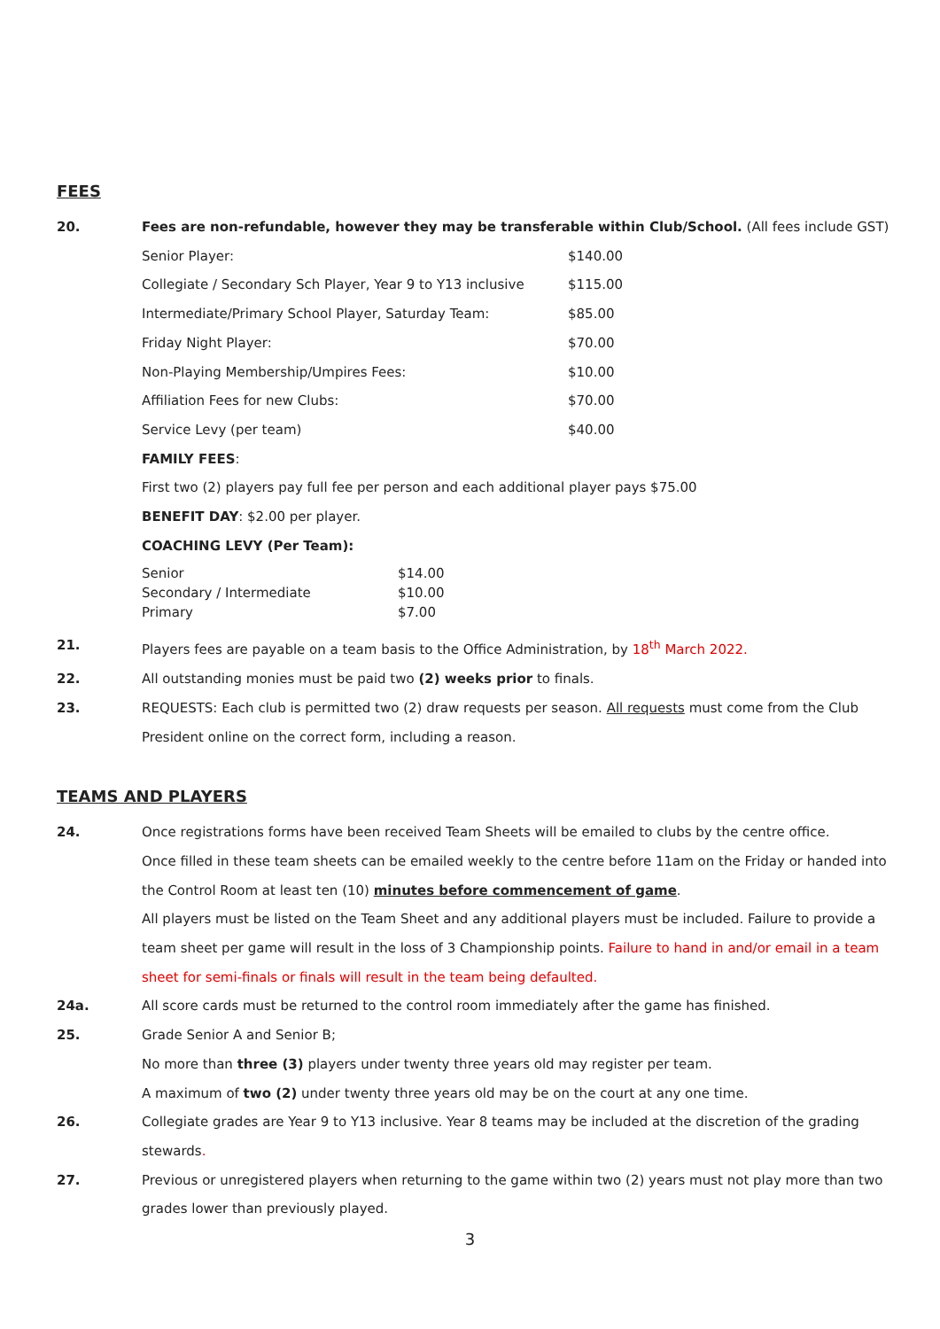FEES
20. Fees are non-refundable, however they may be transferable within Club/School. (All fees include GST)
Senior Player: $140.00
Collegiate / Secondary Sch Player, Year 9 to Y13 inclusive $115.00
Intermediate/Primary School Player, Saturday Team: $85.00
Friday Night Player: $70.00
Non-Playing Membership/Umpires Fees: $10.00
Affiliation Fees for new Clubs: $70.00
Service Levy (per team) $40.00
FAMILY FEES:
First two (2) players pay full fee per person and each additional player pays $75.00
BENEFIT DAY: $2.00 per player.
COACHING LEVY (Per Team):
| Senior | $14.00 |
| Secondary / Intermediate | $10.00 |
| Primary | $7.00 |
21. Players fees are payable on a team basis to the Office Administration, by 18<sup>th</sup> March 2022.
22. All outstanding monies must be paid two (2) weeks prior to finals.
23. REQUESTS: Each club is permitted two (2) draw requests per season. All requests must come from the Club President online on the correct form, including a reason.
TEAMS AND PLAYERS
24. Once registrations forms have been received Team Sheets will be emailed to clubs by the centre office.
Once filled in these team sheets can be emailed weekly to the centre before 11am on the Friday or handed into the Control Room at least ten (10) minutes before commencement of game.
All players must be listed on the Team Sheet and any additional players must be included. Failure to provide a team sheet per game will result in the loss of 3 Championship points. Failure to hand in and/or email in a team sheet for semi-finals or finals will result in the team being defaulted.
24a. All score cards must be returned to the control room immediately after the game has finished.
25. Grade Senior A and Senior B;
No more than three (3) players under twenty three years old may register per team.
A maximum of two (2) under twenty three years old may be on the court at any one time.
26. Collegiate grades are Year 9 to Y13 inclusive. Year 8 teams may be included at the discretion of the grading stewards.
27. Previous or unregistered players when returning to the game within two (2) years must not play more than two grades lower than previously played.
3